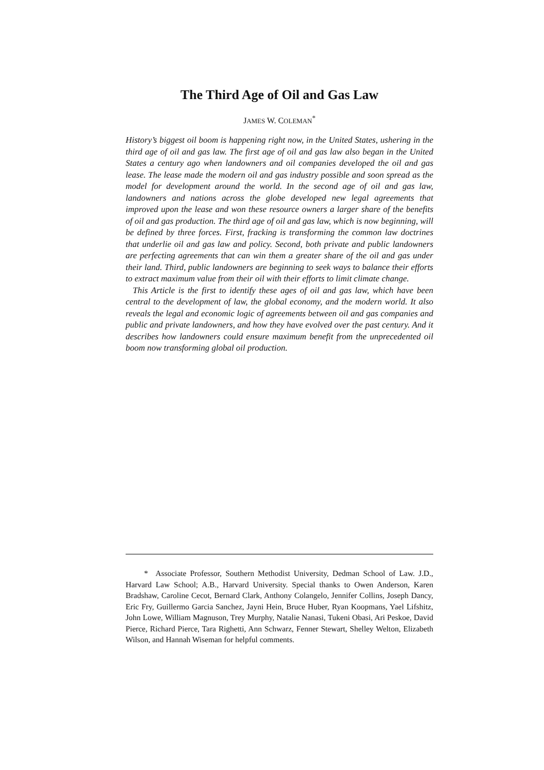The Third Age of Oil and Gas Law
JAMES W. COLEMAN<sup>*</sup>
History’s biggest oil boom is happening right now, in the United States, ushering in the third age of oil and gas law. The first age of oil and gas law also began in the United States a century ago when landowners and oil companies developed the oil and gas lease. The lease made the modern oil and gas industry possible and soon spread as the model for development around the world. In the second age of oil and gas law, landowners and nations across the globe developed new legal agreements that improved upon the lease and won these resource owners a larger share of the benefits of oil and gas production. The third age of oil and gas law, which is now beginning, will be defined by three forces. First, fracking is transforming the common law doctrines that underlie oil and gas law and policy. Second, both private and public landowners are perfecting agreements that can win them a greater share of the oil and gas under their land. Third, public landowners are beginning to seek ways to balance their efforts to extract maximum value from their oil with their efforts to limit climate change.
This Article is the first to identify these ages of oil and gas law, which have been central to the development of law, the global economy, and the modern world. It also reveals the legal and economic logic of agreements between oil and gas companies and public and private landowners, and how they have evolved over the past century. And it describes how landowners could ensure maximum benefit from the unprecedented oil boom now transforming global oil production.
* Associate Professor, Southern Methodist University, Dedman School of Law. J.D., Harvard Law School; A.B., Harvard University. Special thanks to Owen Anderson, Karen Bradshaw, Caroline Cecot, Bernard Clark, Anthony Colangelo, Jennifer Collins, Joseph Dancy, Eric Fry, Guillermo Garcia Sanchez, Jayni Hein, Bruce Huber, Ryan Koopmans, Yael Lifshitz, John Lowe, William Magnuson, Trey Murphy, Natalie Nanasi, Tukeni Obasi, Ari Peskoe, David Pierce, Richard Pierce, Tara Righetti, Ann Schwarz, Fenner Stewart, Shelley Welton, Elizabeth Wilson, and Hannah Wiseman for helpful comments.